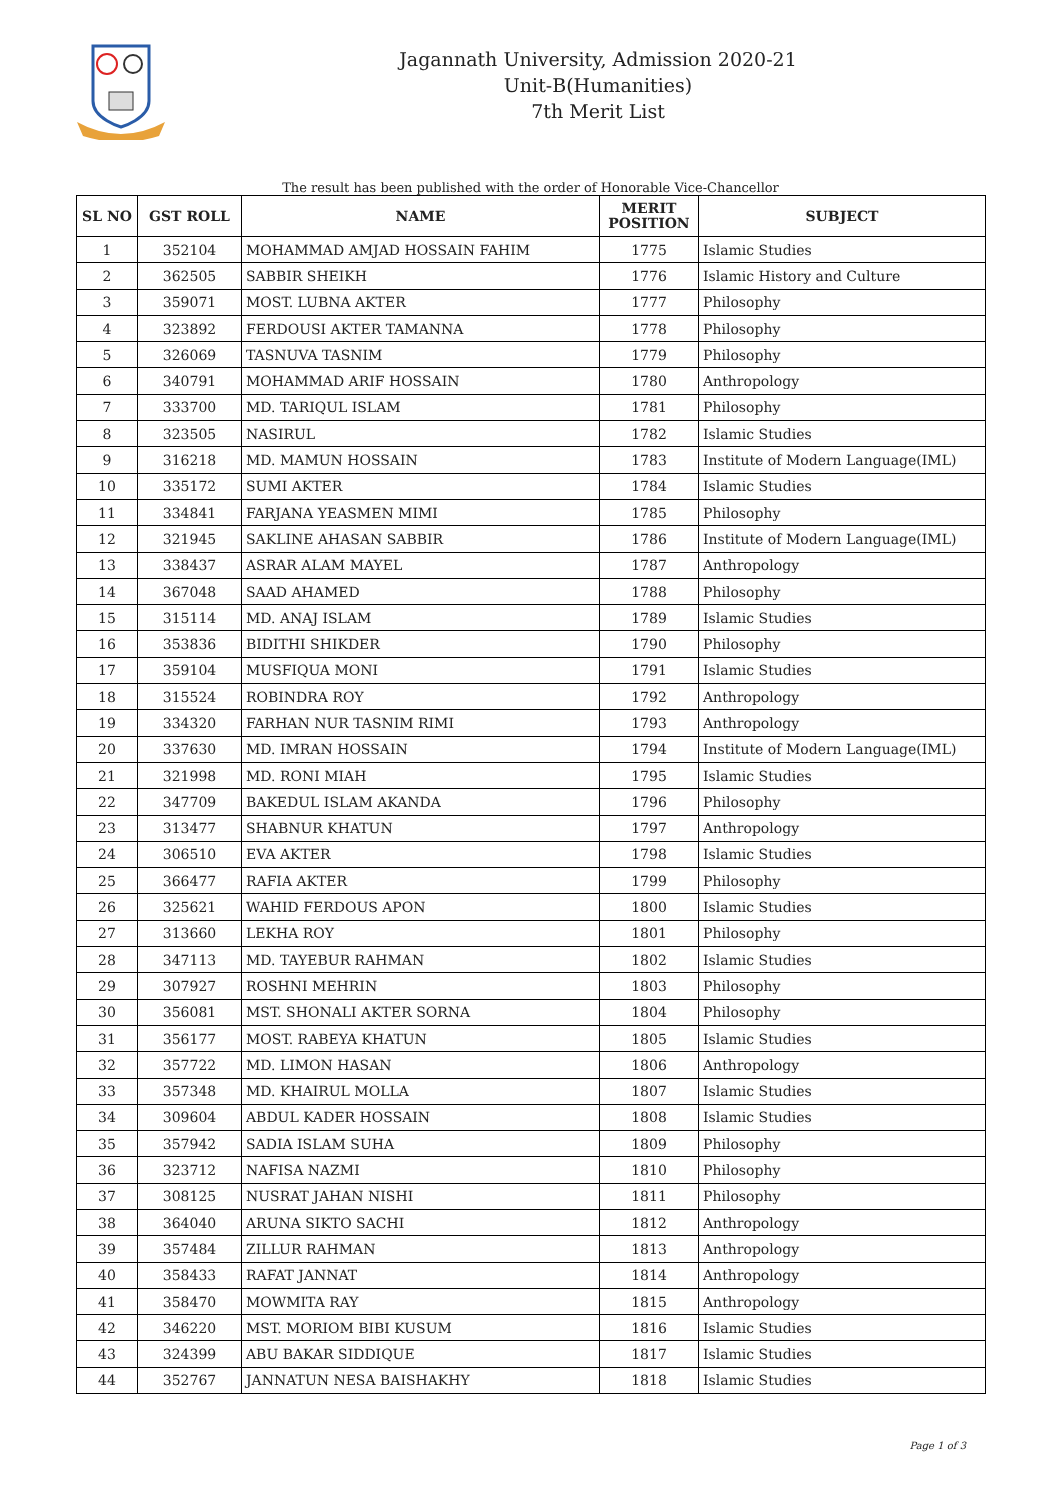Jagannath University, Admission 2020-21
Unit-B(Humanities)
7th Merit List
The result has been published with the order of Honorable Vice-Chancellor
| SL NO | GST ROLL | NAME | MERIT POSITION | SUBJECT |
| --- | --- | --- | --- | --- |
| 1 | 352104 | MOHAMMAD AMJAD HOSSAIN FAHIM | 1775 | Islamic Studies |
| 2 | 362505 | SABBIR SHEIKH | 1776 | Islamic History and Culture |
| 3 | 359071 | MOST. LUBNA AKTER | 1777 | Philosophy |
| 4 | 323892 | FERDOUSI AKTER TAMANNA | 1778 | Philosophy |
| 5 | 326069 | TASNUVA TASNIM | 1779 | Philosophy |
| 6 | 340791 | MOHAMMAD ARIF HOSSAIN | 1780 | Anthropology |
| 7 | 333700 | MD. TARIQUL ISLAM | 1781 | Philosophy |
| 8 | 323505 | NASIRUL | 1782 | Islamic Studies |
| 9 | 316218 | MD. MAMUN HOSSAIN | 1783 | Institute of Modern Language(IML) |
| 10 | 335172 | SUMI AKTER | 1784 | Islamic Studies |
| 11 | 334841 | FARJANA YEASMEN MIMI | 1785 | Philosophy |
| 12 | 321945 | SAKLINE AHASAN SABBIR | 1786 | Institute of Modern Language(IML) |
| 13 | 338437 | ASRAR ALAM MAYEL | 1787 | Anthropology |
| 14 | 367048 | SAAD AHAMED | 1788 | Philosophy |
| 15 | 315114 | MD. ANAJ ISLAM | 1789 | Islamic Studies |
| 16 | 353836 | BIDITHI SHIKDER | 1790 | Philosophy |
| 17 | 359104 | MUSFIQUA MONI | 1791 | Islamic Studies |
| 18 | 315524 | ROBINDRA ROY | 1792 | Anthropology |
| 19 | 334320 | FARHAN NUR TASNIM RIMI | 1793 | Anthropology |
| 20 | 337630 | MD. IMRAN HOSSAIN | 1794 | Institute of Modern Language(IML) |
| 21 | 321998 | MD. RONI MIAH | 1795 | Islamic Studies |
| 22 | 347709 | BAKEDUL ISLAM AKANDA | 1796 | Philosophy |
| 23 | 313477 | SHABNUR KHATUN | 1797 | Anthropology |
| 24 | 306510 | EVA AKTER | 1798 | Islamic Studies |
| 25 | 366477 | RAFIA AKTER | 1799 | Philosophy |
| 26 | 325621 | WAHID FERDOUS APON | 1800 | Islamic Studies |
| 27 | 313660 | LEKHA ROY | 1801 | Philosophy |
| 28 | 347113 | MD. TAYEBUR RAHMAN | 1802 | Islamic Studies |
| 29 | 307927 | ROSHNI MEHRIN | 1803 | Philosophy |
| 30 | 356081 | MST. SHONALI AKTER SORNA | 1804 | Philosophy |
| 31 | 356177 | MOST. RABEYA KHATUN | 1805 | Islamic Studies |
| 32 | 357722 | MD. LIMON HASAN | 1806 | Anthropology |
| 33 | 357348 | MD. KHAIRUL MOLLA | 1807 | Islamic Studies |
| 34 | 309604 | ABDUL KADER HOSSAIN | 1808 | Islamic Studies |
| 35 | 357942 | SADIA ISLAM SUHA | 1809 | Philosophy |
| 36 | 323712 | NAFISA NAZMI | 1810 | Philosophy |
| 37 | 308125 | NUSRAT JAHAN NISHI | 1811 | Philosophy |
| 38 | 364040 | ARUNA SIKTO SACHI | 1812 | Anthropology |
| 39 | 357484 | ZILLUR RAHMAN | 1813 | Anthropology |
| 40 | 358433 | RAFAT JANNAT | 1814 | Anthropology |
| 41 | 358470 | MOWMITA RAY | 1815 | Anthropology |
| 42 | 346220 | MST. MORIOM BIBI KUSUM | 1816 | Islamic Studies |
| 43 | 324399 | ABU BAKAR SIDDIQUE | 1817 | Islamic Studies |
| 44 | 352767 | JANNATUN NESA BAISHAKHY | 1818 | Islamic Studies |
Page 1 of 3